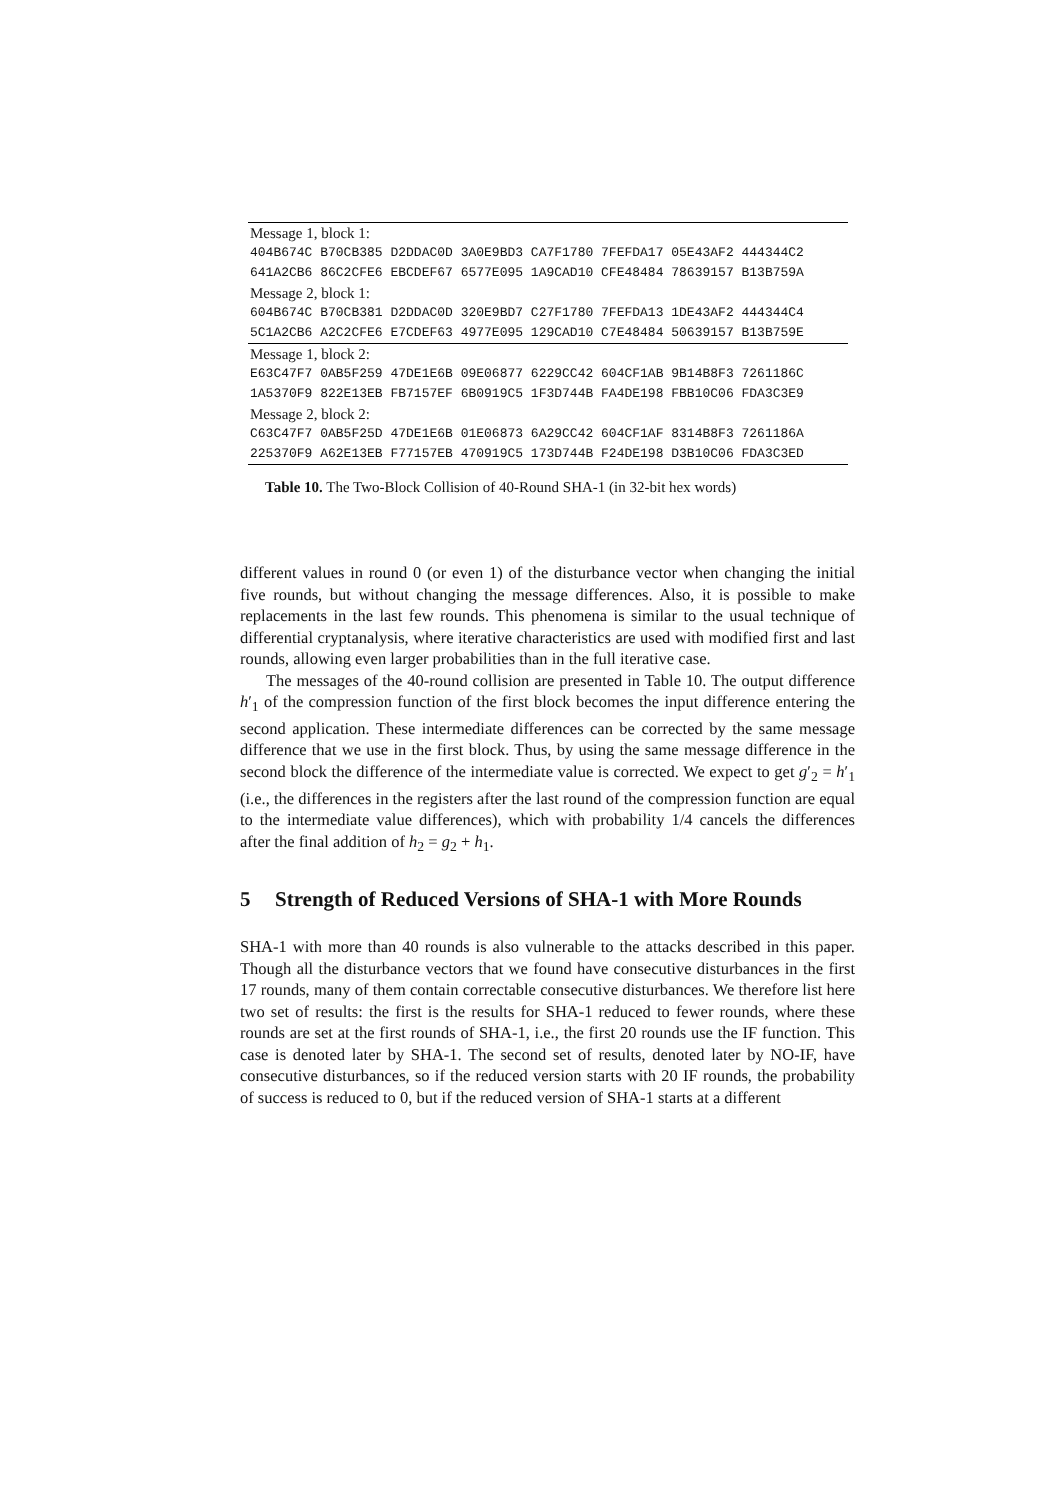| Message 1, block 1: |
| 404B674C B70CB385 D2DDAC0D 3A0E9BD3 CA7F1780 7FEFDA17 05E43AF2 444344C2 |
| 641A2CB6 86C2CFE6 EBCDEF67 6577E095 1A9CAD10 CFE48484 78639157 B13B759A |
| Message 2, block 1: |
| 604B674C B70CB381 D2DDAC0D 320E9BD7 C27F1780 7FEFDA13 1DE43AF2 444344C4 |
| 5C1A2CB6 A2C2CFE6 E7CDEF63 4977E095 129CAD10 C7E48484 50639157 B13B759E |
| Message 1, block 2: |
| E63C47F7 0AB5F259 47DE1E6B 09E06877 6229CC42 604CF1AB 9B14B8F3 7261186C |
| 1A5370F9 822E13EB FB7157EF 6B0919C5 1F3D744B FA4DE198 FBB10C06 FDA3C3E9 |
| Message 2, block 2: |
| C63C47F7 0AB5F25D 47DE1E6B 01E06873 6A29CC42 604CF1AF 8314B8F3 7261186A |
| 225370F9 A62E13EB F77157EB 470919C5 173D744B F24DE198 D3B10C06 FDA3C3ED |
Table 10. The Two-Block Collision of 40-Round SHA-1 (in 32-bit hex words)
different values in round 0 (or even 1) of the disturbance vector when changing the initial five rounds, but without changing the message differences. Also, it is possible to make replacements in the last few rounds. This phenomena is similar to the usual technique of differential cryptanalysis, where iterative characteristics are used with modified first and last rounds, allowing even larger probabilities than in the full iterative case.
The messages of the 40-round collision are presented in Table 10. The output difference h′<sub>1</sub> of the compression function of the first block becomes the input difference entering the second application. These intermediate differences can be corrected by the same message difference that we use in the first block. Thus, by using the same message difference in the second block the difference of the intermediate value is corrected. We expect to get g′<sub>2</sub> = h′<sub>1</sub> (i.e., the differences in the registers after the last round of the compression function are equal to the intermediate value differences), which with probability 1/4 cancels the differences after the final addition of h<sub>2</sub> = g<sub>2</sub> + h<sub>1</sub>.
5 Strength of Reduced Versions of SHA-1 with More Rounds
SHA-1 with more than 40 rounds is also vulnerable to the attacks described in this paper. Though all the disturbance vectors that we found have consecutive disturbances in the first 17 rounds, many of them contain correctable consecutive disturbances. We therefore list here two set of results: the first is the results for SHA-1 reduced to fewer rounds, where these rounds are set at the first rounds of SHA-1, i.e., the first 20 rounds use the IF function. This case is denoted later by SHA-1. The second set of results, denoted later by NO-IF, have consecutive disturbances, so if the reduced version starts with 20 IF rounds, the probability of success is reduced to 0, but if the reduced version of SHA-1 starts at a different